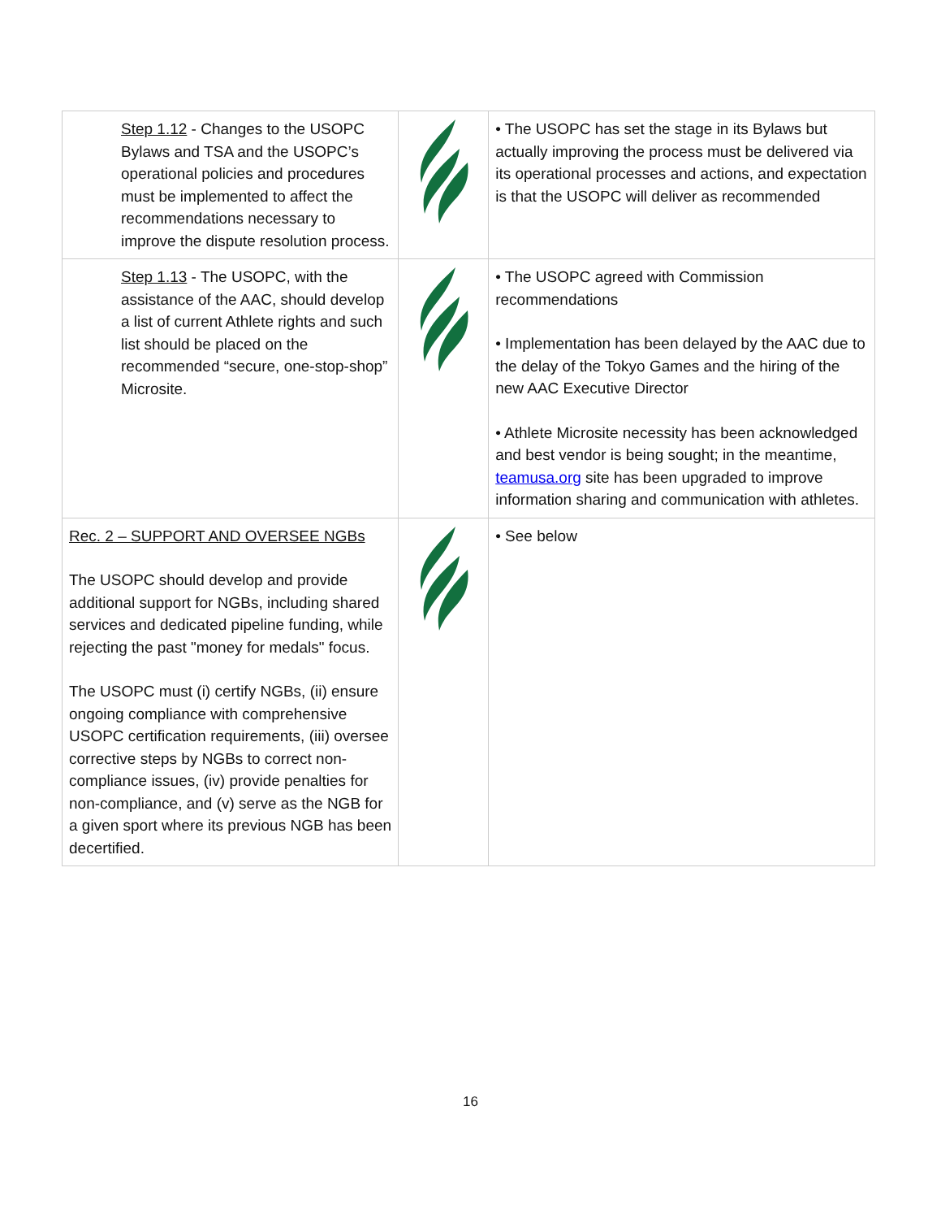| Step 1.12 - Changes to the USOPC Bylaws and TSA and the USOPC’s operational policies and procedures must be implemented to affect the recommendations necessary to improve the dispute resolution process. | | • The USOPC has set the stage in its Bylaws but actually improving the process must be delivered via its operational processes and actions, and expectation is that the USOPC will deliver as recommended |
| Step 1.13 - The USOPC, with the assistance of the AAC, should develop a list of current Athlete rights and such list should be placed on the recommended “secure, one-stop-shop” Microsite. | | • The USOPC agreed with Commission recommendations • Implementation has been delayed by the AAC due to the delay of the Tokyo Games and the hiring of the new AAC Executive Director • Athlete Microsite necessity has been acknowledged and best vendor is being sought; in the meantime, teamusa.org site has been upgraded to improve information sharing and communication with athletes. |
| Rec. 2 – SUPPORT AND OVERSEE NGBs The USOPC should develop and provide additional support for NGBs, including shared services and dedicated pipeline funding, while rejecting the past "money for medals" focus. The USOPC must (i) certify NGBs, (ii) ensure ongoing compliance with comprehensive USOPC certification requirements, (iii) oversee corrective steps by NGBs to correct non-compliance issues, (iv) provide penalties for non-compliance, and (v) serve as the NGB for a given sport where its previous NGB has been decertified. | | • See below |
16